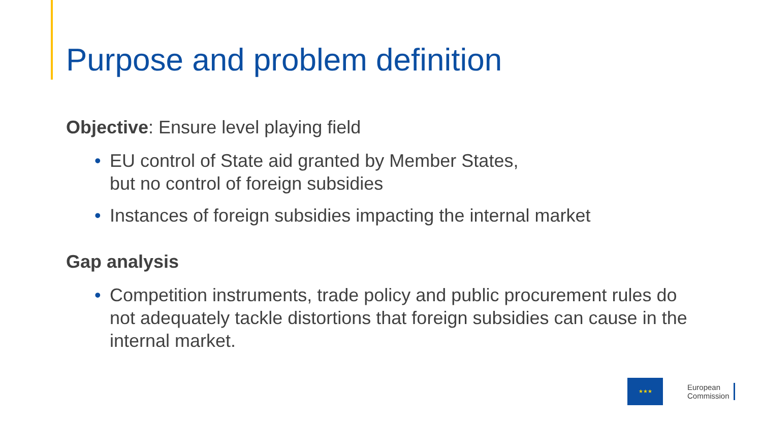Purpose and problem definition
Objective: Ensure level playing field
• EU control of State aid granted by Member States,
but no control of foreign subsidies
• Instances of foreign subsidies impacting the internal market
Gap analysis
• Competition instruments, trade policy and public procurement rules do not adequately tackle distortions that foreign subsidies can cause in the internal market.
★★★
European
Commission